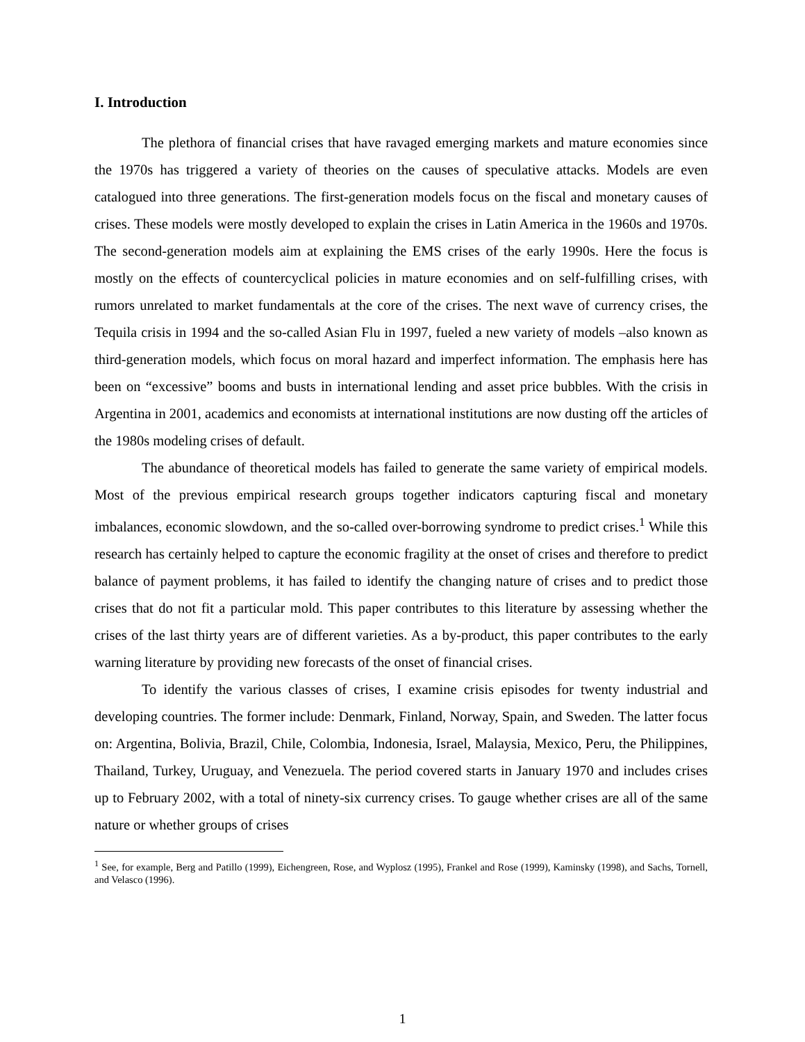I. Introduction
The plethora of financial crises that have ravaged emerging markets and mature economies since the 1970s has triggered a variety of theories on the causes of speculative attacks. Models are even catalogued into three generations. The first-generation models focus on the fiscal and monetary causes of crises. These models were mostly developed to explain the crises in Latin America in the 1960s and 1970s. The second-generation models aim at explaining the EMS crises of the early 1990s. Here the focus is mostly on the effects of countercyclical policies in mature economies and on self-fulfilling crises, with rumors unrelated to market fundamentals at the core of the crises. The next wave of currency crises, the Tequila crisis in 1994 and the so-called Asian Flu in 1997, fueled a new variety of models –also known as third-generation models, which focus on moral hazard and imperfect information. The emphasis here has been on “excessive” booms and busts in international lending and asset price bubbles. With the crisis in Argentina in 2001, academics and economists at international institutions are now dusting off the articles of the 1980s modeling crises of default.
The abundance of theoretical models has failed to generate the same variety of empirical models. Most of the previous empirical research groups together indicators capturing fiscal and monetary imbalances, economic slowdown, and the so-called over-borrowing syndrome to predict crises.<sup>1</sup> While this research has certainly helped to capture the economic fragility at the onset of crises and therefore to predict balance of payment problems, it has failed to identify the changing nature of crises and to predict those crises that do not fit a particular mold. This paper contributes to this literature by assessing whether the crises of the last thirty years are of different varieties. As a by-product, this paper contributes to the early warning literature by providing new forecasts of the onset of financial crises.
To identify the various classes of crises, I examine crisis episodes for twenty industrial and developing countries. The former include: Denmark, Finland, Norway, Spain, and Sweden. The latter focus on: Argentina, Bolivia, Brazil, Chile, Colombia, Indonesia, Israel, Malaysia, Mexico, Peru, the Philippines, Thailand, Turkey, Uruguay, and Venezuela. The period covered starts in January 1970 and includes crises up to February 2002, with a total of ninety-six currency crises. To gauge whether crises are all of the same nature or whether groups of crises
<sup>1</sup> See, for example, Berg and Patillo (1999), Eichengreen, Rose, and Wyplosz (1995), Frankel and Rose (1999), Kaminsky (1998), and Sachs, Tornell, and Velasco (1996).
1